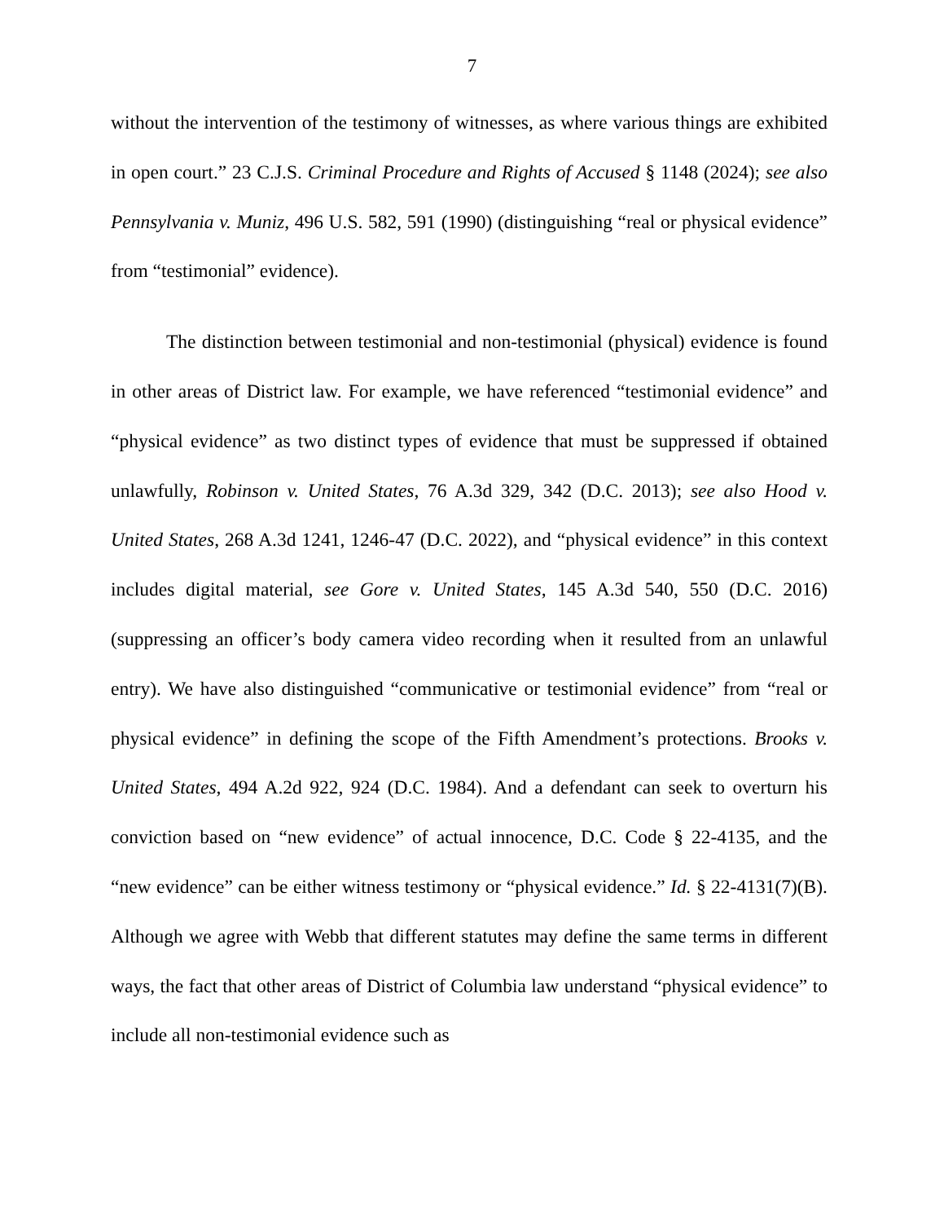7
without the intervention of the testimony of witnesses, as where various things are exhibited in open court.” 23 C.J.S. Criminal Procedure and Rights of Accused § 1148 (2024); see also Pennsylvania v. Muniz, 496 U.S. 582, 591 (1990) (distinguishing “real or physical evidence” from “testimonial” evidence).
The distinction between testimonial and non-testimonial (physical) evidence is found in other areas of District law. For example, we have referenced “testimonial evidence” and “physical evidence” as two distinct types of evidence that must be suppressed if obtained unlawfully, Robinson v. United States, 76 A.3d 329, 342 (D.C. 2013); see also Hood v. United States, 268 A.3d 1241, 1246-47 (D.C. 2022), and “physical evidence” in this context includes digital material, see Gore v. United States, 145 A.3d 540, 550 (D.C. 2016) (suppressing an officer’s body camera video recording when it resulted from an unlawful entry). We have also distinguished “communicative or testimonial evidence” from “real or physical evidence” in defining the scope of the Fifth Amendment’s protections. Brooks v. United States, 494 A.2d 922, 924 (D.C. 1984). And a defendant can seek to overturn his conviction based on “new evidence” of actual innocence, D.C. Code § 22-4135, and the “new evidence” can be either witness testimony or “physical evidence.” Id. § 22-4131(7)(B). Although we agree with Webb that different statutes may define the same terms in different ways, the fact that other areas of District of Columbia law understand “physical evidence” to include all non-testimonial evidence such as